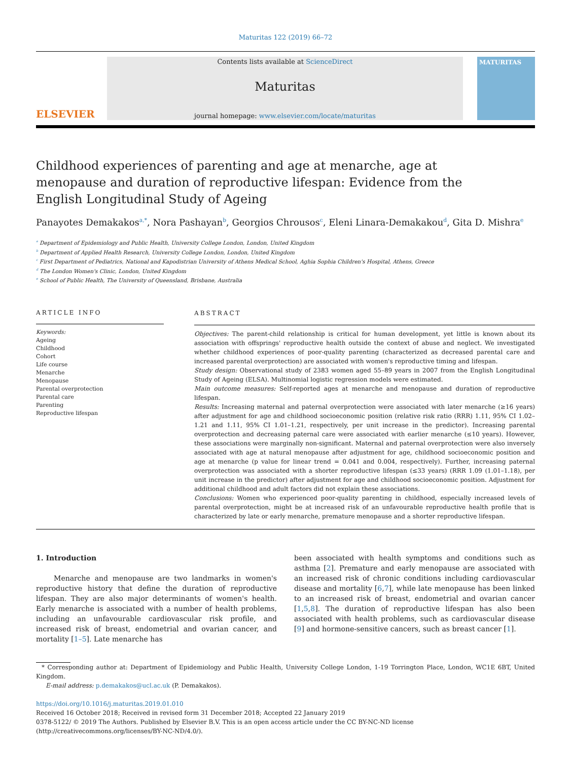Maturitas 122 (2019) 66–72
ELSEVIER
Contents lists available at ScienceDirect
Maturitas
journal homepage: www.elsevier.com/locate/maturitas
MATURITAS
Childhood experiences of parenting and age at menarche, age at menopause and duration of reproductive lifespan: Evidence from the English Longitudinal Study of Ageing
Panayotes Demakakos<sup>a,*</sup>, Nora Pashayan<sup>b</sup>, Georgios Chrousos<sup>c</sup>, Eleni Linara-Demakakou<sup>d</sup>, Gita D. Mishra<sup>e</sup>
<sup>a</sup> Department of Epidemiology and Public Health, University College London, London, United Kingdom
<sup>b</sup> Department of Applied Health Research, University College London, London, United Kingdom
<sup>c</sup> First Department of Pediatrics, National and Kapodistrian University of Athens Medical School, Aghia Sophia Children's Hospital, Athens, Greece
<sup>d</sup> The London Women's Clinic, London, United Kingdom
<sup>e</sup> School of Public Health, The University of Queensland, Brisbane, Australia
ARTICLE INFO
Keywords:
Ageing
Childhood
Cohort
Life course
Menarche
Menopause
Parental overprotection
Parental care
Parenting
Reproductive lifespan
ABSTRACT
Objectives: The parent-child relationship is critical for human development, yet little is known about its association with offsprings' reproductive health outside the context of abuse and neglect. We investigated whether childhood experiences of poor-quality parenting (characterized as decreased parental care and increased parental overprotection) are associated with women's reproductive timing and lifespan.
Study design: Observational study of 2383 women aged 55–89 years in 2007 from the English Longitudinal Study of Ageing (ELSA). Multinomial logistic regression models were estimated.
Main outcome measures: Self-reported ages at menarche and menopause and duration of reproductive lifespan.
Results: Increasing maternal and paternal overprotection were associated with later menarche (≥16 years) after adjustment for age and childhood socioeconomic position (relative risk ratio (RRR) 1.11, 95% CI 1.02–1.21 and 1.11, 95% CI 1.01–1.21, respectively, per unit increase in the predictor). Increasing parental overprotection and decreasing paternal care were associated with earlier menarche (≤10 years). However, these associations were marginally non-significant. Maternal and paternal overprotection were also inversely associated with age at natural menopause after adjustment for age, childhood socioeconomic position and age at menarche (p value for linear trend = 0.041 and 0.004, respectively). Further, increasing paternal overprotection was associated with a shorter reproductive lifespan (≤33 years) (RRR 1.09 (1.01–1.18), per unit increase in the predictor) after adjustment for age and childhood socioeconomic position. Adjustment for additional childhood and adult factors did not explain these associations.
Conclusions: Women who experienced poor-quality parenting in childhood, especially increased levels of parental overprotection, might be at increased risk of an unfavourable reproductive health profile that is characterized by late or early menarche, premature menopause and a shorter reproductive lifespan.
1. Introduction
Menarche and menopause are two landmarks in women's reproductive history that define the duration of reproductive lifespan. They are also major determinants of women's health. Early menarche is associated with a number of health problems, including an unfavourable cardiovascular risk profile, and increased risk of breast, endometrial and ovarian cancer, and mortality [1–5]. Late menarche has
been associated with health symptoms and conditions such as asthma [2]. Premature and early menopause are associated with an increased risk of chronic conditions including cardiovascular disease and mortality [6,7], while late menopause has been linked to an increased risk of breast, endometrial and ovarian cancer [1,5,8]. The duration of reproductive lifespan has also been associated with health problems, such as cardiovascular disease [9] and hormone-sensitive cancers, such as breast cancer [1].
* Corresponding author at: Department of Epidemiology and Public Health, University College London, 1-19 Torrington Place, London, WC1E 6BT, United Kingdom.
E-mail address: p.demakakos@ucl.ac.uk (P. Demakakos).
https://doi.org/10.1016/j.maturitas.2019.01.010
Received 16 October 2018; Received in revised form 31 December 2018; Accepted 22 January 2019
0378-5122/ © 2019 The Authors. Published by Elsevier B.V. This is an open access article under the CC BY-NC-ND license
(http://creativecommons.org/licenses/BY-NC-ND/4.0/).